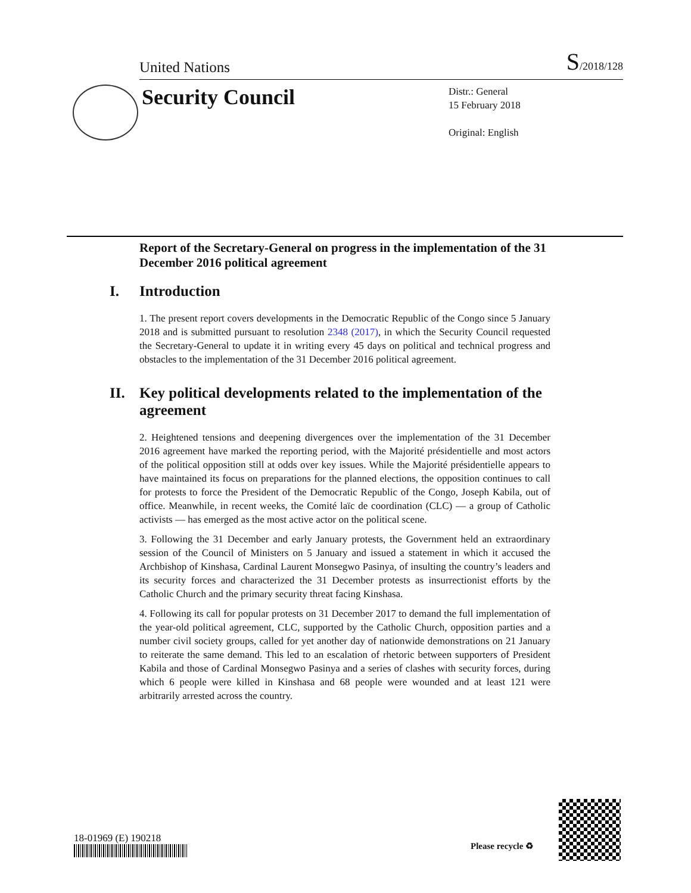United Nations
S/2018/128
Security Council
Distr.: General
15 February 2018
Original: English
Report of the Secretary-General on progress in the implementation of the 31 December 2016 political agreement
I. Introduction
1. The present report covers developments in the Democratic Republic of the Congo since 5 January 2018 and is submitted pursuant to resolution 2348 (2017), in which the Security Council requested the Secretary-General to update it in writing every 45 days on political and technical progress and obstacles to the implementation of the 31 December 2016 political agreement.
II. Key political developments related to the implementation of the agreement
2. Heightened tensions and deepening divergences over the implementation of the 31 December 2016 agreement have marked the reporting period, with the Majorité présidentielle and most actors of the political opposition still at odds over key issues. While the Majorité présidentielle appears to have maintained its focus on preparations for the planned elections, the opposition continues to call for protests to force the President of the Democratic Republic of the Congo, Joseph Kabila, out of office. Meanwhile, in recent weeks, the Comité laïc de coordination (CLC) — a group of Catholic activists — has emerged as the most active actor on the political scene.
3. Following the 31 December and early January protests, the Government held an extraordinary session of the Council of Ministers on 5 January and issued a statement in which it accused the Archbishop of Kinshasa, Cardinal Laurent Monsegwo Pasinya, of insulting the country’s leaders and its security forces and characterized the 31 December protests as insurrectionist efforts by the Catholic Church and the primary security threat facing Kinshasa.
4. Following its call for popular protests on 31 December 2017 to demand the full implementation of the year-old political agreement, CLC, supported by the Catholic Church, opposition parties and a number civil society groups, called for yet another day of nationwide demonstrations on 21 January to reiterate the same demand. This led to an escalation of rhetoric between supporters of President Kabila and those of Cardinal Monsegwo Pasinya and a series of clashes with security forces, during which 6 people were killed in Kinshasa and 68 people were wounded and at least 121 were arbitrarily arrested across the country.
18-01969 (E) 190218
Please recycle ♻